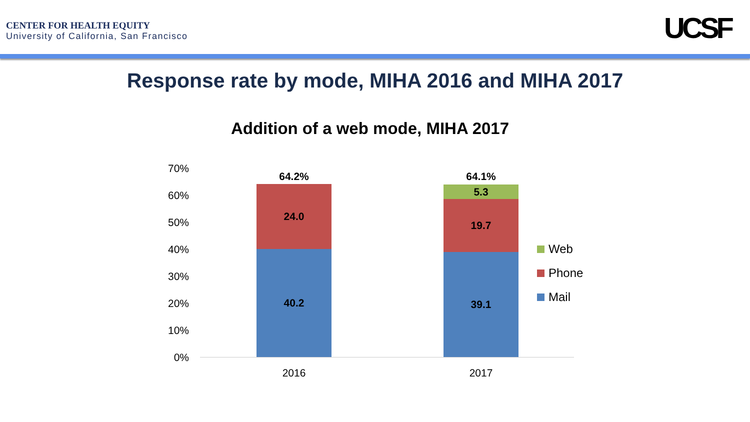CENTER FOR HEALTH EQUITY
University of California, San Francisco
UCSF
Response rate by mode, MIHA 2016 and MIHA 2017
Addition of a web mode, MIHA 2017
70%
60%
50%
40%
30%
20%
10%
0%
64.2%
24.0
40.2
64.1%
5.3
19.7
39.1
2016 2017
Web
Phone
Mail